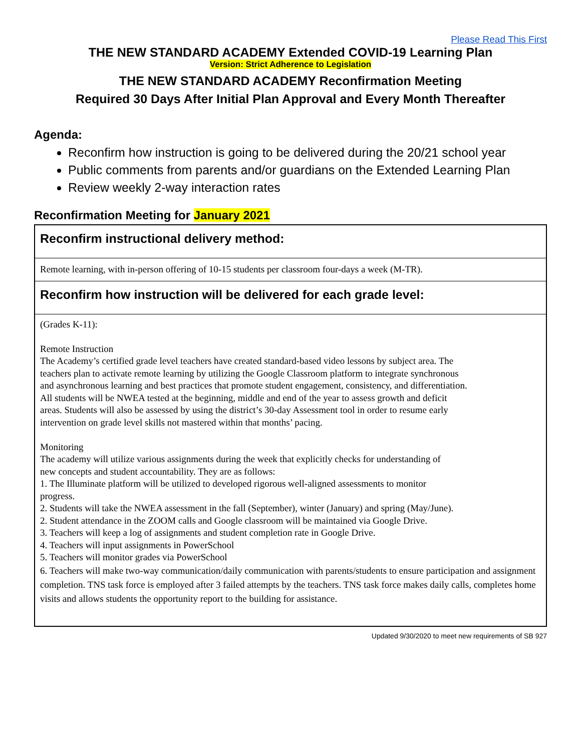Please Read This First
THE NEW STANDARD ACADEMY Extended COVID-19 Learning Plan
Version: Strict Adherence to Legislation
THE NEW STANDARD ACADEMY Reconfirmation Meeting
Required 30 Days After Initial Plan Approval and Every Month Thereafter
Agenda:
Reconfirm how instruction is going to be delivered during the 20/21 school year
Public comments from parents and/or guardians on the Extended Learning Plan
Review weekly 2-way interaction rates
Reconfirmation Meeting for January 2021
| Reconfirm instructional delivery method: |
| --- |
| Remote learning, with in-person offering of 10-15 students per classroom four-days a week (M-TR). |
| Reconfirm how instruction will be delivered for each grade level: |
| (Grades K-11): Remote Instruction The Academy’s certified grade level teachers have created standard-based video lessons by subject area. The teachers plan to activate remote learning by utilizing the Google Classroom platform to integrate synchronous and asynchronous learning and best practices that promote student engagement, consistency, and differentiation. All students will be NWEA tested at the beginning, middle and end of the year to assess growth and deficit areas. Students will also be assessed by using the district’s 30-day Assessment tool in order to resume early intervention on grade level skills not mastered within that months’ pacing. Monitoring The academy will utilize various assignments during the week that explicitly checks for understanding of new concepts and student accountability. They are as follows: 1. The Illuminate platform will be utilized to developed rigorous well-aligned assessments to monitor progress. 2. Students will take the NWEA assessment in the fall (September), winter (January) and spring (May/June). 2. Student attendance in the ZOOM calls and Google classroom will be maintained via Google Drive. 3. Teachers will keep a log of assignments and student completion rate in Google Drive. 4. Teachers will input assignments in PowerSchool 5. Teachers will monitor grades via PowerSchool 6. Teachers will make two-way communication/daily communication with parents/students to ensure participation and assignment completion. TNS task force is employed after 3 failed attempts by the teachers. TNS task force makes daily calls, completes home visits and allows students the opportunity report to the building for assistance. |
Updated 9/30/2020 to meet new requirements of SB 927